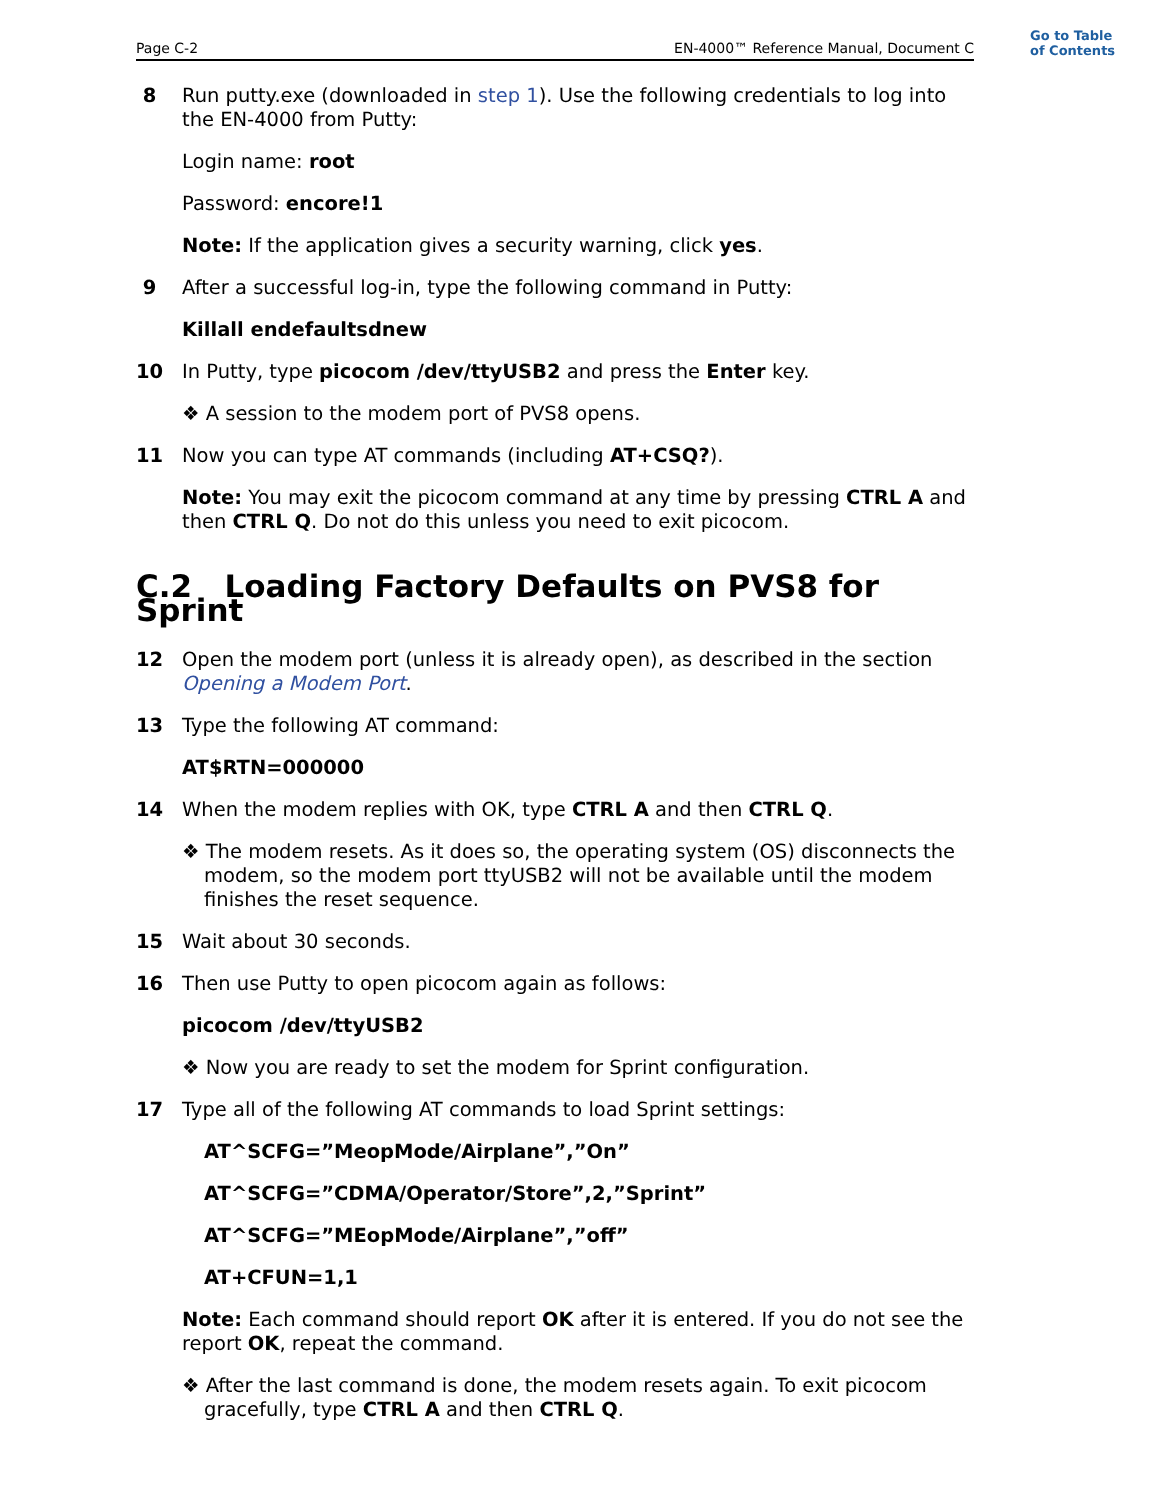Page C-2 EN-4000™ Reference Manual, Document C
Go to Table
of Contents
8 Run putty.exe (downloaded in step 1). Use the following credentials to log into the EN-4000 from Putty:
Login name: root
Password: encore!1
Note: If the application gives a security warning, click yes.
9 After a successful log-in, type the following command in Putty:
Killall endefaultsdnew
10 In Putty, type picocom /dev/ttyUSB2 and press the Enter key.
❖ A session to the modem port of PVS8 opens.
11 Now you can type AT commands (including AT+CSQ?).
Note: You may exit the picocom command at any time by pressing CTRL A and then CTRL Q. Do not do this unless you need to exit picocom.
C.2 Loading Factory Defaults on PVS8 for Sprint
12 Open the modem port (unless it is already open), as described in the section Opening a Modem Port.
13 Type the following AT command:
AT$RTN=000000
14 When the modem replies with OK, type CTRL A and then CTRL Q.
❖ The modem resets. As it does so, the operating system (OS) disconnects the modem, so the modem port ttyUSB2 will not be available until the modem finishes the reset sequence.
15 Wait about 30 seconds.
16 Then use Putty to open picocom again as follows:
picocom /dev/ttyUSB2
❖ Now you are ready to set the modem for Sprint configuration.
17 Type all of the following AT commands to load Sprint settings:
AT^SCFG=”MeopMode/Airplane”,”On”
AT^SCFG=”CDMA/Operator/Store”,2,”Sprint”
AT^SCFG=”MEopMode/Airplane”,”off”
AT+CFUN=1,1
Note: Each command should report OK after it is entered. If you do not see the report OK, repeat the command.
❖ After the last command is done, the modem resets again. To exit picocom gracefully, type CTRL A and then CTRL Q.